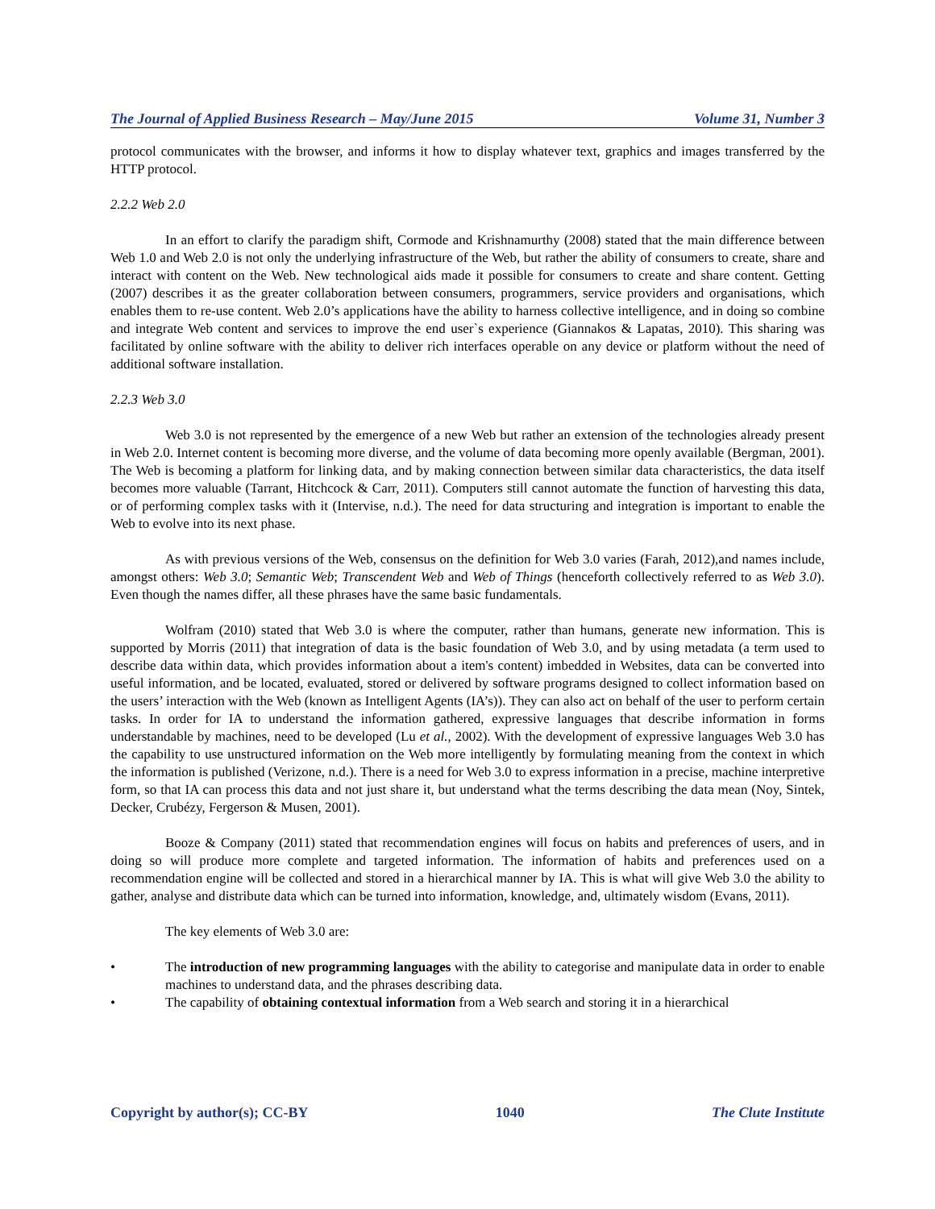The Journal of Applied Business Research – May/June 2015 Volume 31, Number 3
protocol communicates with the browser, and informs it how to display whatever text, graphics and images transferred by the HTTP protocol.
2.2.2 Web 2.0
In an effort to clarify the paradigm shift, Cormode and Krishnamurthy (2008) stated that the main difference between Web 1.0 and Web 2.0 is not only the underlying infrastructure of the Web, but rather the ability of consumers to create, share and interact with content on the Web. New technological aids made it possible for consumers to create and share content. Getting (2007) describes it as the greater collaboration between consumers, programmers, service providers and organisations, which enables them to re-use content. Web 2.0’s applications have the ability to harness collective intelligence, and in doing so combine and integrate Web content and services to improve the end user`s experience (Giannakos & Lapatas, 2010). This sharing was facilitated by online software with the ability to deliver rich interfaces operable on any device or platform without the need of additional software installation.
2.2.3 Web 3.0
Web 3.0 is not represented by the emergence of a new Web but rather an extension of the technologies already present in Web 2.0. Internet content is becoming more diverse, and the volume of data becoming more openly available (Bergman, 2001). The Web is becoming a platform for linking data, and by making connection between similar data characteristics, the data itself becomes more valuable (Tarrant, Hitchcock & Carr, 2011). Computers still cannot automate the function of harvesting this data, or of performing complex tasks with it (Intervise, n.d.). The need for data structuring and integration is important to enable the Web to evolve into its next phase.
As with previous versions of the Web, consensus on the definition for Web 3.0 varies (Farah, 2012),and names include, amongst others: Web 3.0; Semantic Web; Transcendent Web and Web of Things (henceforth collectively referred to as Web 3.0). Even though the names differ, all these phrases have the same basic fundamentals.
Wolfram (2010) stated that Web 3.0 is where the computer, rather than humans, generate new information. This is supported by Morris (2011) that integration of data is the basic foundation of Web 3.0, and by using metadata (a term used to describe data within data, which provides information about a item's content) imbedded in Websites, data can be converted into useful information, and be located, evaluated, stored or delivered by software programs designed to collect information based on the users’ interaction with the Web (known as Intelligent Agents (IA’s)). They can also act on behalf of the user to perform certain tasks. In order for IA to understand the information gathered, expressive languages that describe information in forms understandable by machines, need to be developed (Lu et al., 2002). With the development of expressive languages Web 3.0 has the capability to use unstructured information on the Web more intelligently by formulating meaning from the context in which the information is published (Verizone, n.d.). There is a need for Web 3.0 to express information in a precise, machine interpretive form, so that IA can process this data and not just share it, but understand what the terms describing the data mean (Noy, Sintek, Decker, Crubézy, Fergerson & Musen, 2001).
Booze & Company (2011) stated that recommendation engines will focus on habits and preferences of users, and in doing so will produce more complete and targeted information. The information of habits and preferences used on a recommendation engine will be collected and stored in a hierarchical manner by IA. This is what will give Web 3.0 the ability to gather, analyse and distribute data which can be turned into information, knowledge, and, ultimately wisdom (Evans, 2011).
The key elements of Web 3.0 are:
• The introduction of new programming languages with the ability to categorise and manipulate data in order to enable machines to understand data, and the phrases describing data.
• The capability of obtaining contextual information from a Web search and storing it in a hierarchical
Copyright by author(s); CC-BY 1040 The Clute Institute